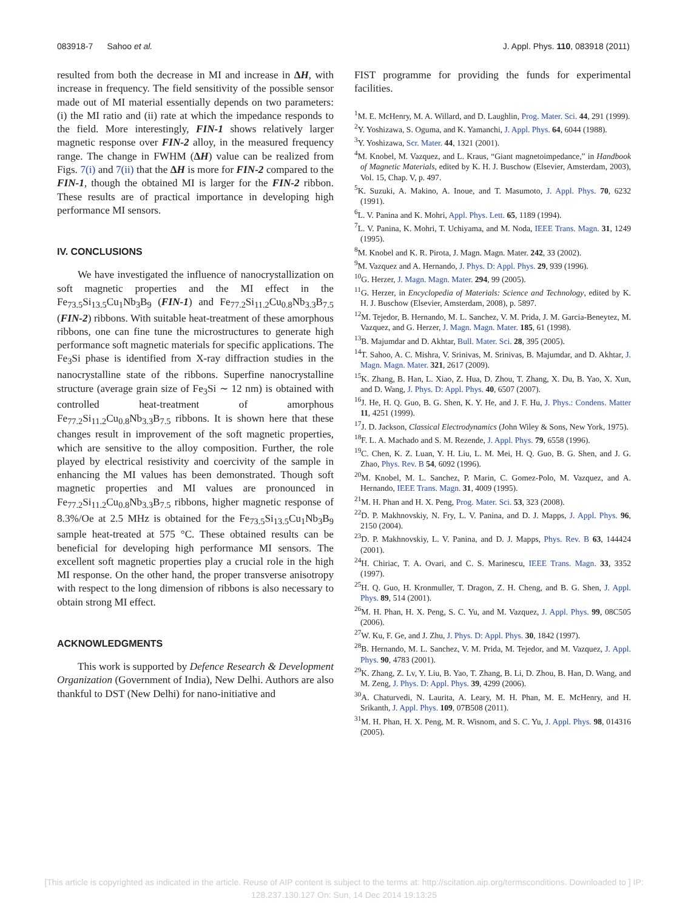083918-7 Sahoo et al. J. Appl. Phys. 110, 083918 (2011)
resulted from both the decrease in MI and increase in ΔH, with increase in frequency. The field sensitivity of the possible sensor made out of MI material essentially depends on two parameters: (i) the MI ratio and (ii) rate at which the impedance responds to the field. More interestingly, FIN-1 shows relatively larger magnetic response over FIN-2 alloy, in the measured frequency range. The change in FWHM (ΔH) value can be realized from Figs. 7(i) and 7(ii) that the ΔH is more for FIN-2 compared to the FIN-1, though the obtained MI is larger for the FIN-2 ribbon. These results are of practical importance in developing high performance MI sensors.
IV. CONCLUSIONS
We have investigated the influence of nanocrystallization on soft magnetic properties and the MI effect in the Fe<sub>73.5</sub>Si<sub>13.5</sub>Cu<sub>1</sub>Nb<sub>3</sub>B<sub>9</sub> (FIN-1) and Fe<sub>77.2</sub>Si<sub>11.2</sub>Cu<sub>0.8</sub>Nb<sub>3.3</sub>B<sub>7.5</sub> (FIN-2) ribbons. With suitable heat-treatment of these amorphous ribbons, one can fine tune the microstructures to generate high performance soft magnetic materials for specific applications. The Fe<sub>3</sub>Si phase is identified from X-ray diffraction studies in the nanocrystalline state of the ribbons. Superfine nanocrystalline structure (average grain size of Fe<sub>3</sub>Si ∼ 12 nm) is obtained with controlled heat-treatment of amorphous Fe<sub>77.2</sub>Si<sub>11.2</sub>Cu<sub>0.8</sub>Nb<sub>3.3</sub>B<sub>7.5</sub> ribbons. It is shown here that these changes result in improvement of the soft magnetic properties, which are sensitive to the alloy composition. Further, the role played by electrical resistivity and coercivity of the sample in enhancing the MI values has been demonstrated. Though soft magnetic properties and MI values are pronounced in Fe<sub>77.2</sub>Si<sub>11.2</sub>Cu<sub>0.8</sub>Nb<sub>3.3</sub>B<sub>7.5</sub> ribbons, higher magnetic response of 8.3%/Oe at 2.5 MHz is obtained for the Fe<sub>73.5</sub>Si<sub>13.5</sub>Cu<sub>1</sub>Nb<sub>3</sub>B<sub>9</sub> sample heat-treated at 575 °C. These obtained results can be beneficial for developing high performance MI sensors. The excellent soft magnetic properties play a crucial role in the high MI response. On the other hand, the proper transverse anisotropy with respect to the long dimension of ribbons is also necessary to obtain strong MI effect.
ACKNOWLEDGMENTS
This work is supported by Defence Research & Development Organization (Government of India), New Delhi. Authors are also thankful to DST (New Delhi) for nano-initiative and
FIST programme for providing the funds for experimental facilities.
<sup>1</sup> M. E. McHenry, M. A. Willard, and D. Laughlin, Prog. Mater. Sci. 44, 291 (1999).
<sup>2</sup> Y. Yoshizawa, S. Oguma, and K. Yamanchi, J. Appl. Phys. 64, 6044 (1988).
<sup>3</sup> Y. Yoshizawa, Scr. Mater. 44, 1321 (2001).
<sup>4</sup> M. Knobel, M. Vazquez, and L. Kraus, “Giant magnetoimpedance,” in Handbook of Magnetic Materials, edited by K. H. J. Buschow (Elsevier, Amsterdam, 2003), Vol. 15, Chap. V, p. 497.
<sup>5</sup> K. Suzuki, A. Makino, A. Inoue, and T. Masumoto, J. Appl. Phys. 70, 6232 (1991).
<sup>6</sup> L. V. Panina and K. Mohri, Appl. Phys. Lett. 65, 1189 (1994).
<sup>7</sup> L. V. Panina, K. Mohri, T. Uchiyama, and M. Noda, IEEE Trans. Magn. 31, 1249 (1995).
<sup>8</sup> M. Knobel and K. R. Pirota, J. Magn. Magn. Mater. 242, 33 (2002).
<sup>9</sup> M. Vazquez and A. Hernando, J. Phys. D: Appl. Phys. 29, 939 (1996).
<sup>10</sup> G. Herzer, J. Magn. Magn. Mater. 294, 99 (2005).
<sup>11</sup> G. Herzer, in Encyclopedia of Materials: Science and Technology, edited by K. H. J. Buschow (Elsevier, Amsterdam, 2008), p. 5897.
<sup>12</sup> M. Tejedor, B. Hernando, M. L. Sanchez, V. M. Prida, J. M. Garcia-Beneytez, M. Vazquez, and G. Herzer, J. Magn. Magn. Mater. 185, 61 (1998).
<sup>13</sup>B. Majumdar and D. Akhtar, Bull. Mater. Sci. 28, 395 (2005).
<sup>14</sup> T. Sahoo, A. C. Mishra, V. Srinivas, M. Srinivas, B. Majumdar, and D. Akhtar, J. Magn. Magn. Mater. 321, 2617 (2009).
<sup>15</sup> K. Zhang, B. Han, L. Xiao, Z. Hua, D. Zhou, T. Zhang, X. Du, B. Yao, X. Xun, and D. Wang, J. Phys. D: Appl. Phys. 40, 6507 (2007).
<sup>16</sup> J. He, H. Q. Guo, B. G. Shen, K. Y. He, and J. F. Hu, J. Phys.: Condens. Matter 11, 4251 (1999).
<sup>17</sup> J. D. Jackson, Classical Electrodynamics (John Wiley & Sons, New York, 1975).
<sup>18</sup>F. L. A. Machado and S. M. Rezende, J. Appl. Phys. 79, 6558 (1996).
<sup>19</sup>C. Chen, K. Z. Luan, Y. H. Liu, L. M. Mei, H. Q. Guo, B. G. Shen, and J. G. Zhao, Phys. Rev. B 54, 6092 (1996).
<sup>20</sup> M. Knobel, M. L. Sanchez, P. Marin, C. Gomez-Polo, M. Vazquez, and A. Hernando, IEEE Trans. Magn. 31, 4009 (1995).
<sup>21</sup> M. H. Phan and H. X. Peng, Prog. Mater. Sci. 53, 323 (2008).
<sup>22</sup> D. P. Makhnovskiy, N. Fry, L. V. Panina, and D. J. Mapps, J. Appl. Phys. 96, 2150 (2004).
<sup>23</sup> D. P. Makhnovskiy, L. V. Panina, and D. J. Mapps, Phys. Rev. B 63, 144424 (2001).
<sup>24</sup>H. Chiriac, T. A. Ovari, and C. S. Marinescu, IEEE Trans. Magn. 33, 3352 (1997).
<sup>25</sup>H. Q. Guo, H. Kronmuller, T. Dragon, Z. H. Cheng, and B. G. Shen, J. Appl. Phys. 89, 514 (2001).
<sup>26</sup> M. H. Phan, H. X. Peng, S. C. Yu, and M. Vazquez, J. Appl. Phys. 99, 08C505 (2006).
<sup>27</sup> W. Ku, F. Ge, and J. Zhu, J. Phys. D: Appl. Phys. 30, 1842 (1997).
<sup>28</sup>B. Hernando, M. L. Sanchez, V. M. Prida, M. Tejedor, and M. Vazquez, J. Appl. Phys. 90, 4783 (2001).
<sup>29</sup>K. Zhang, Z. Lv, Y. Liu, B. Yao, T. Zhang, B. Li, D. Zhou, B. Han, D. Wang, and M. Zeng, J. Phys. D: Appl. Phys. 39, 4299 (2006).
<sup>30</sup> A. Chaturvedi, N. Laurita, A. Leary, M. H. Phan, M. E. McHenry, and H. Srikanth, J. Appl. Phys. 109, 07B508 (2011).
<sup>31</sup> M. H. Phan, H. X. Peng, M. R. Wisnom, and S. C. Yu, J. Appl. Phys. 98, 014316 (2005).
[This article is copyrighted as indicated in the article. Reuse of AIP content is subject to the terms at: http://scitation.aip.org/termsconditions. Downloaded to ] IP:
128.237.130.127 On: Sun, 14 Dec 2014 19:13:25